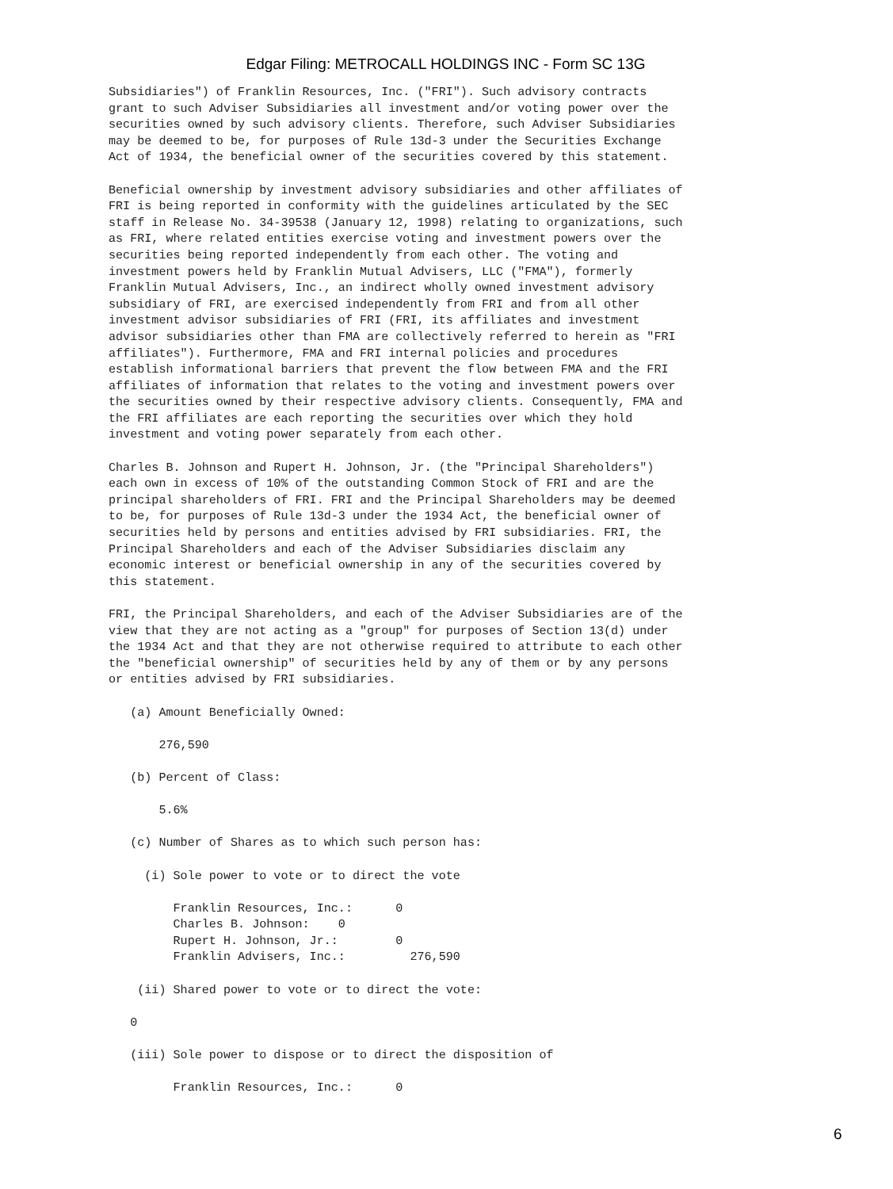Edgar Filing: METROCALL HOLDINGS INC - Form SC 13G
Subsidiaries") of Franklin Resources, Inc. ("FRI"). Such advisory contracts
grant to such Adviser Subsidiaries all investment and/or voting power over the
securities owned by such advisory clients. Therefore, such Adviser Subsidiaries
may be deemed to be, for purposes of Rule 13d-3 under the Securities Exchange
Act of 1934, the beneficial owner of the securities covered by this statement.

Beneficial ownership by investment advisory subsidiaries and other affiliates of
FRI is being reported in conformity with the guidelines articulated by the SEC
staff in Release No. 34-39538 (January 12, 1998) relating to organizations, such
as FRI, where related entities exercise voting and investment powers over the
securities being reported independently from each other. The voting and
investment powers held by Franklin Mutual Advisers, LLC ("FMA"), formerly
Franklin Mutual Advisers, Inc., an indirect wholly owned investment advisory
subsidiary of FRI, are exercised independently from FRI and from all other
investment advisor subsidiaries of FRI (FRI, its affiliates and investment
advisor subsidiaries other than FMA are collectively referred to herein as "FRI
affiliates"). Furthermore, FMA and FRI internal policies and procedures
establish informational barriers that prevent the flow between FMA and the FRI
affiliates of information that relates to the voting and investment powers over
the securities owned by their respective advisory clients. Consequently, FMA and
the FRI affiliates are each reporting the securities over which they hold
investment and voting power separately from each other.

Charles B. Johnson and Rupert H. Johnson, Jr. (the "Principal Shareholders")
each own in excess of 10% of the outstanding Common Stock of FRI and are the
principal shareholders of FRI. FRI and the Principal Shareholders may be deemed
to be, for purposes of Rule 13d-3 under the 1934 Act, the beneficial owner of
securities held by persons and entities advised by FRI subsidiaries. FRI, the
Principal Shareholders and each of the Adviser Subsidiaries disclaim any
economic interest or beneficial ownership in any of the securities covered by
this statement.

FRI, the Principal Shareholders, and each of the Adviser Subsidiaries are of the
view that they are not acting as a "group" for purposes of Section 13(d) under
the 1934 Act and that they are not otherwise required to attribute to each other
the "beneficial ownership" of securities held by any of them or by any persons
or entities advised by FRI subsidiaries.

   (a) Amount Beneficially Owned:

       276,590

   (b) Percent of Class:

       5.6%

   (c) Number of Shares as to which such person has:

     (i) Sole power to vote or to direct the vote

         Franklin Resources, Inc.:      0
         Charles B. Johnson:    0
         Rupert H. Johnson, Jr.:        0
         Franklin Advisers, Inc.:         276,590

    (ii) Shared power to vote or to direct the vote:

   0

   (iii) Sole power to dispose or to direct the disposition of

         Franklin Resources, Inc.:      0
6